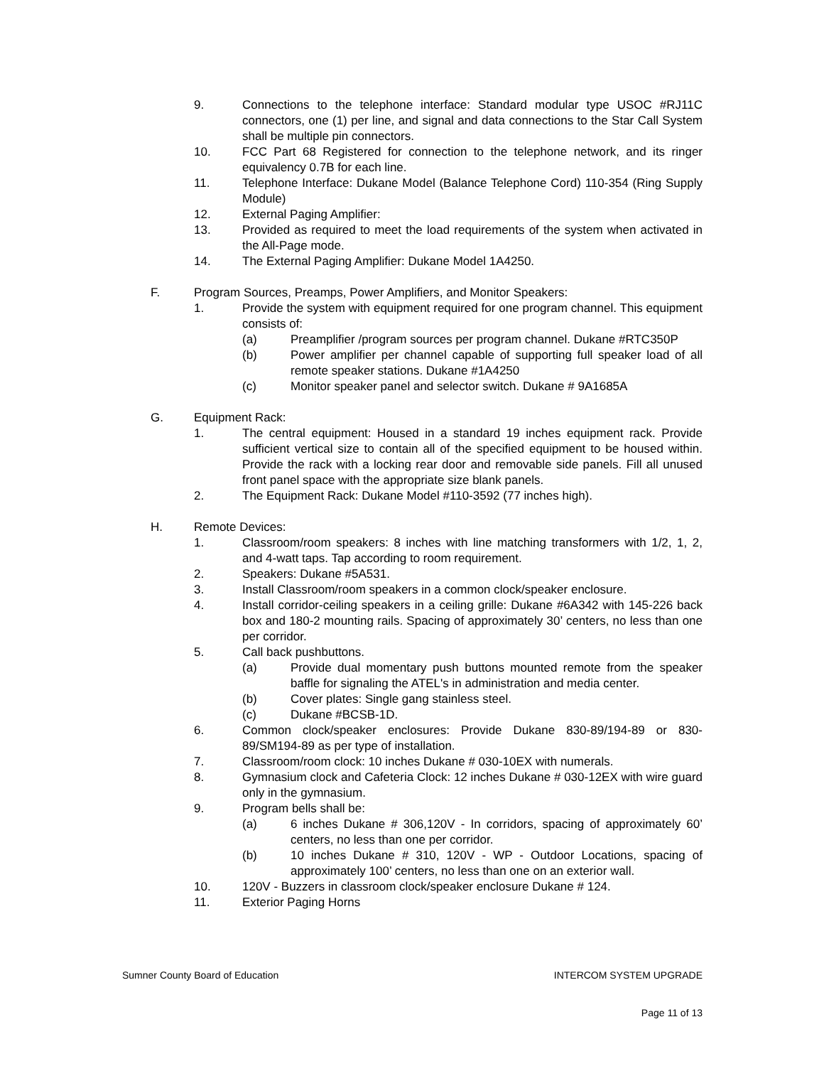9. Connections to the telephone interface: Standard modular type USOC #RJ11C connectors, one (1) per line, and signal and data connections to the Star Call System shall be multiple pin connectors.
10. FCC Part 68 Registered for connection to the telephone network, and its ringer equivalency 0.7B for each line.
11. Telephone Interface: Dukane Model (Balance Telephone Cord) 110-354 (Ring Supply Module)
12. External Paging Amplifier:
13. Provided as required to meet the load requirements of the system when activated in the All-Page mode.
14. The External Paging Amplifier: Dukane Model 1A4250.
F. Program Sources, Preamps, Power Amplifiers, and Monitor Speakers:
1. Provide the system with equipment required for one program channel. This equipment consists of:
(a) Preamplifier /program sources per program channel. Dukane #RTC350P
(b) Power amplifier per channel capable of supporting full speaker load of all remote speaker stations. Dukane #1A4250
(c) Monitor speaker panel and selector switch. Dukane # 9A1685A
G. Equipment Rack:
1. The central equipment: Housed in a standard 19 inches equipment rack. Provide sufficient vertical size to contain all of the specified equipment to be housed within. Provide the rack with a locking rear door and removable side panels. Fill all unused front panel space with the appropriate size blank panels.
2. The Equipment Rack: Dukane Model #110-3592 (77 inches high).
H. Remote Devices:
1. Classroom/room speakers: 8 inches with line matching transformers with 1/2, 1, 2, and 4-watt taps. Tap according to room requirement.
2. Speakers: Dukane #5A531.
3. Install Classroom/room speakers in a common clock/speaker enclosure.
4. Install corridor-ceiling speakers in a ceiling grille: Dukane #6A342 with 145-226 back box and 180-2 mounting rails. Spacing of approximately 30’ centers, no less than one per corridor.
5. Call back pushbuttons.
(a) Provide dual momentary push buttons mounted remote from the speaker baffle for signaling the ATEL's in administration and media center.
(b) Cover plates: Single gang stainless steel.
(c) Dukane #BCSB-1D.
6. Common clock/speaker enclosures: Provide Dukane 830-89/194-89 or 830-89/SM194-89 as per type of installation.
7. Classroom/room clock: 10 inches Dukane # 030-10EX with numerals.
8. Gymnasium clock and Cafeteria Clock: 12 inches Dukane # 030-12EX with wire guard only in the gymnasium.
9. Program bells shall be:
(a) 6 inches Dukane # 306,120V - In corridors, spacing of approximately 60’ centers, no less than one per corridor.
(b) 10 inches Dukane # 310, 120V - WP - Outdoor Locations, spacing of approximately 100’ centers, no less than one on an exterior wall.
10. 120V - Buzzers in classroom clock/speaker enclosure Dukane # 124.
11. Exterior Paging Horns
Sumner County Board of Education INTERCOM SYSTEM UPGRADE
Page 11 of 13